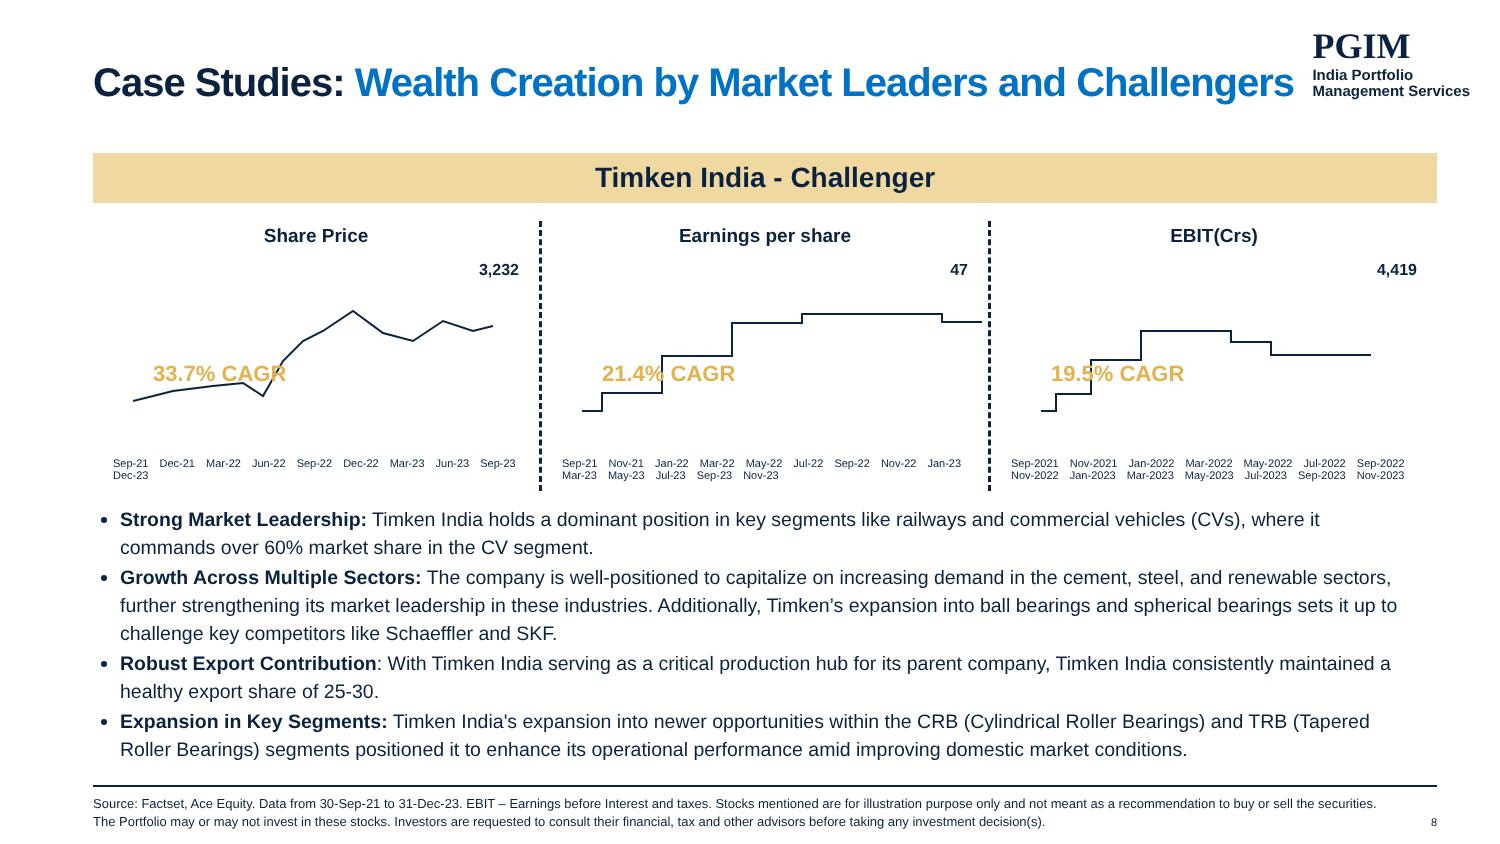Case Studies: Wealth Creation by Market Leaders and Challengers
PGIM
India Portfolio
Management Services
Timken India - Challenger
Share Price
3,232
33.7% CAGR
Sep-21 Dec-21 Mar-22 Jun-22 Sep-22 Dec-22 Mar-23 Jun-23 Sep-23 Dec-23
Earnings per share
47
21.4% CAGR
Sep-21 Nov-21 Jan-22 Mar-22 May-22 Jul-22 Sep-22 Nov-22 Jan-23 Mar-23 May-23 Jul-23 Sep-23 Nov-23
EBIT(Crs)
4,419
19.5% CAGR
Sep-2021 Nov-2021 Jan-2022 Mar-2022 May-2022 Jul-2022 Sep-2022 Nov-2022 Jan-2023 Mar-2023 May-2023 Jul-2023 Sep-2023 Nov-2023
Strong Market Leadership: Timken India holds a dominant position in key segments like railways and commercial vehicles (CVs), where it commands over 60% market share in the CV segment.
Growth Across Multiple Sectors: The company is well-positioned to capitalize on increasing demand in the cement, steel, and renewable sectors, further strengthening its market leadership in these industries. Additionally, Timken’s expansion into ball bearings and spherical bearings sets it up to challenge key competitors like Schaeffler and SKF.
Robust Export Contribution: With Timken India serving as a critical production hub for its parent company, Timken India consistently maintained a healthy export share of 25-30.
Expansion in Key Segments: Timken India's expansion into newer opportunities within the CRB (Cylindrical Roller Bearings) and TRB (Tapered Roller Bearings) segments positioned it to enhance its operational performance amid improving domestic market conditions.
Source: Factset, Ace Equity. Data from 30-Sep-21 to 31-Dec-23. EBIT – Earnings before Interest and taxes. Stocks mentioned are for illustration purpose only and not meant as a recommendation to buy or sell the securities.
The Portfolio may or may not invest in these stocks. Investors are requested to consult their financial, tax and other advisors before taking any investment decision(s).
8